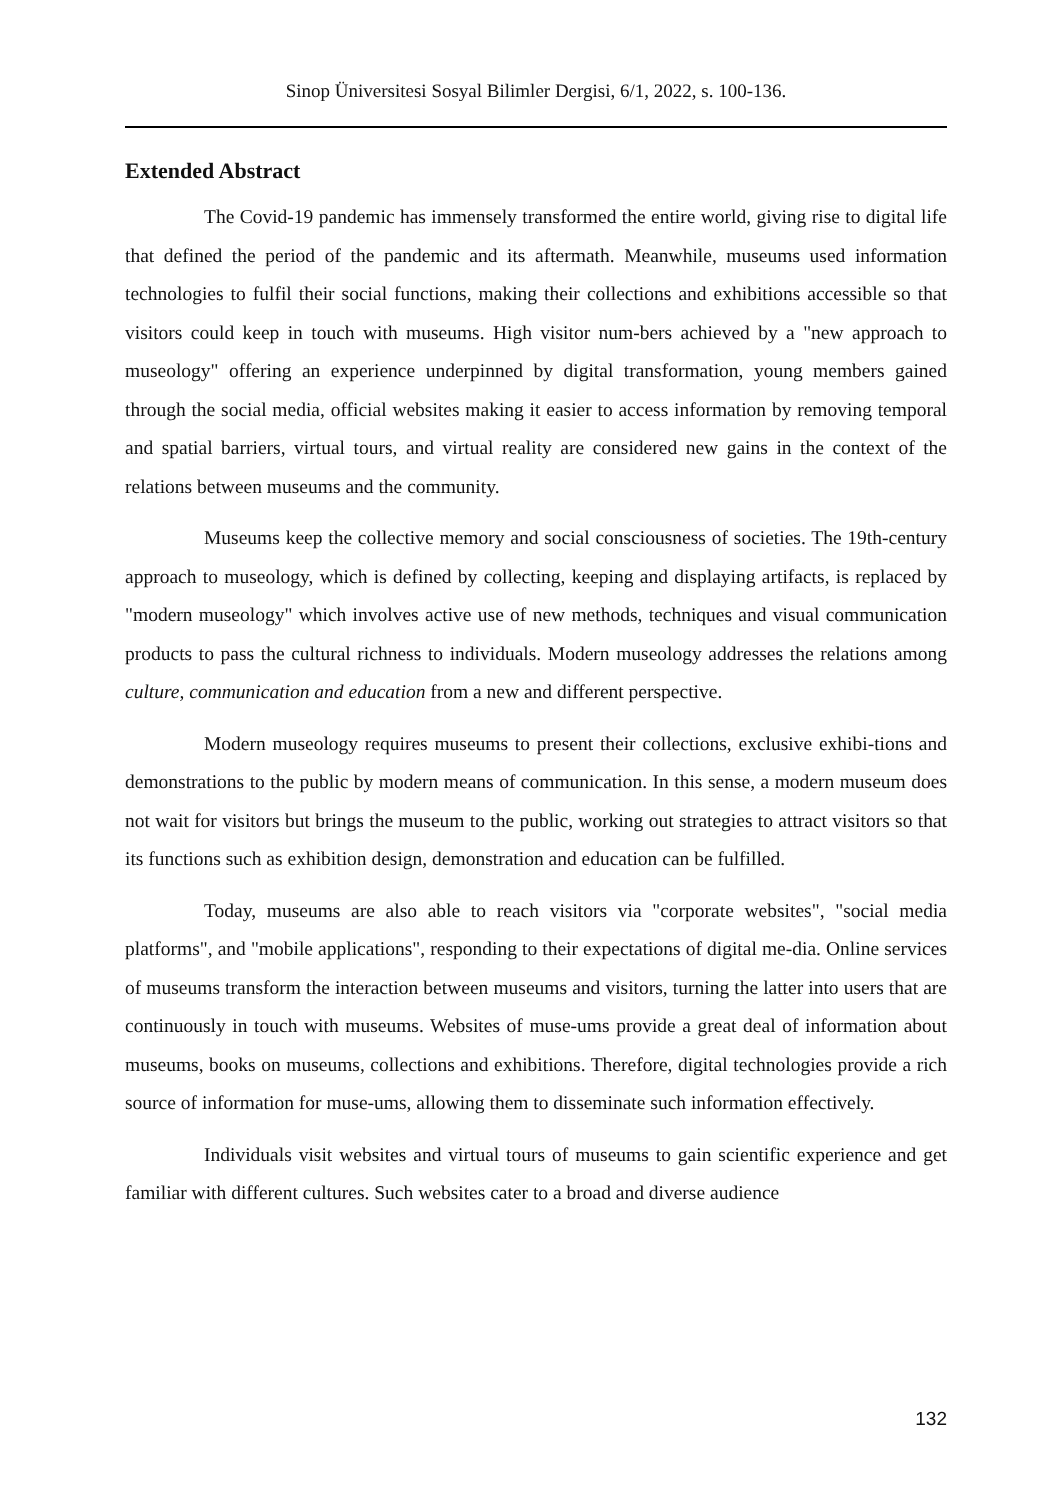Sinop Üniversitesi Sosyal Bilimler Dergisi, 6/1, 2022, s. 100-136.
Extended Abstract
The Covid-19 pandemic has immensely transformed the entire world, giving rise to digital life that defined the period of the pandemic and its aftermath. Meanwhile, museums used information technologies to fulfil their social functions, making their collections and exhibitions accessible so that visitors could keep in touch with museums. High visitor num-bers achieved by a "new approach to museology" offering an experience underpinned by digital transformation, young members gained through the social media, official websites making it easier to access information by removing temporal and spatial barriers, virtual tours, and virtual reality are considered new gains in the context of the relations between museums and the community.
Museums keep the collective memory and social consciousness of societies. The 19th-century approach to museology, which is defined by collecting, keeping and displaying artifacts, is replaced by "modern museology" which involves active use of new methods, techniques and visual communication products to pass the cultural richness to individuals. Modern museology addresses the relations among culture, communication and education from a new and different perspective.
Modern museology requires museums to present their collections, exclusive exhibi-tions and demonstrations to the public by modern means of communication. In this sense, a modern museum does not wait for visitors but brings the museum to the public, working out strategies to attract visitors so that its functions such as exhibition design, demonstration and education can be fulfilled.
Today, museums are also able to reach visitors via "corporate websites", "social media platforms", and "mobile applications", responding to their expectations of digital me-dia. Online services of museums transform the interaction between museums and visitors, turning the latter into users that are continuously in touch with museums. Websites of muse-ums provide a great deal of information about museums, books on museums, collections and exhibitions. Therefore, digital technologies provide a rich source of information for muse-ums, allowing them to disseminate such information effectively.
Individuals visit websites and virtual tours of museums to gain scientific experience and get familiar with different cultures. Such websites cater to a broad and diverse audience
132